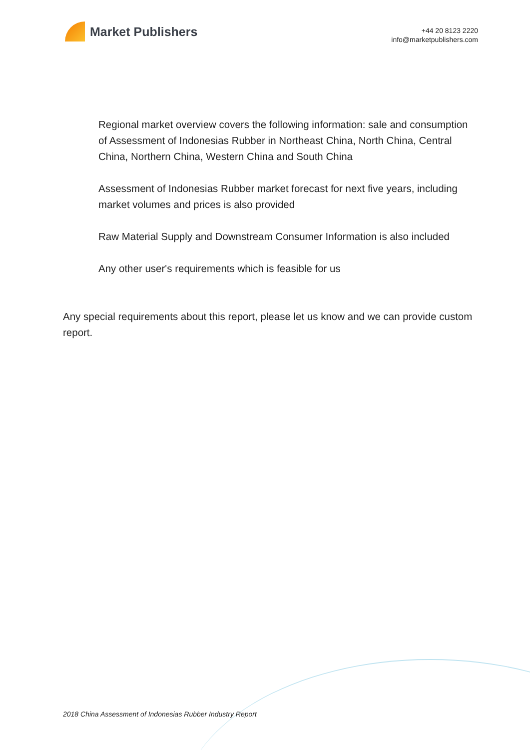Market Publishers
+44 20 8123 2220
info@marketpublishers.com
Regional market overview covers the following information: sale and consumption of Assessment of Indonesias Rubber in Northeast China, North China, Central China, Northern China, Western China and South China
Assessment of Indonesias Rubber market forecast for next five years, including market volumes and prices is also provided
Raw Material Supply and Downstream Consumer Information is also included
Any other user's requirements which is feasible for us
Any special requirements about this report, please let us know and we can provide custom report.
2018 China Assessment of Indonesias Rubber Industry Report